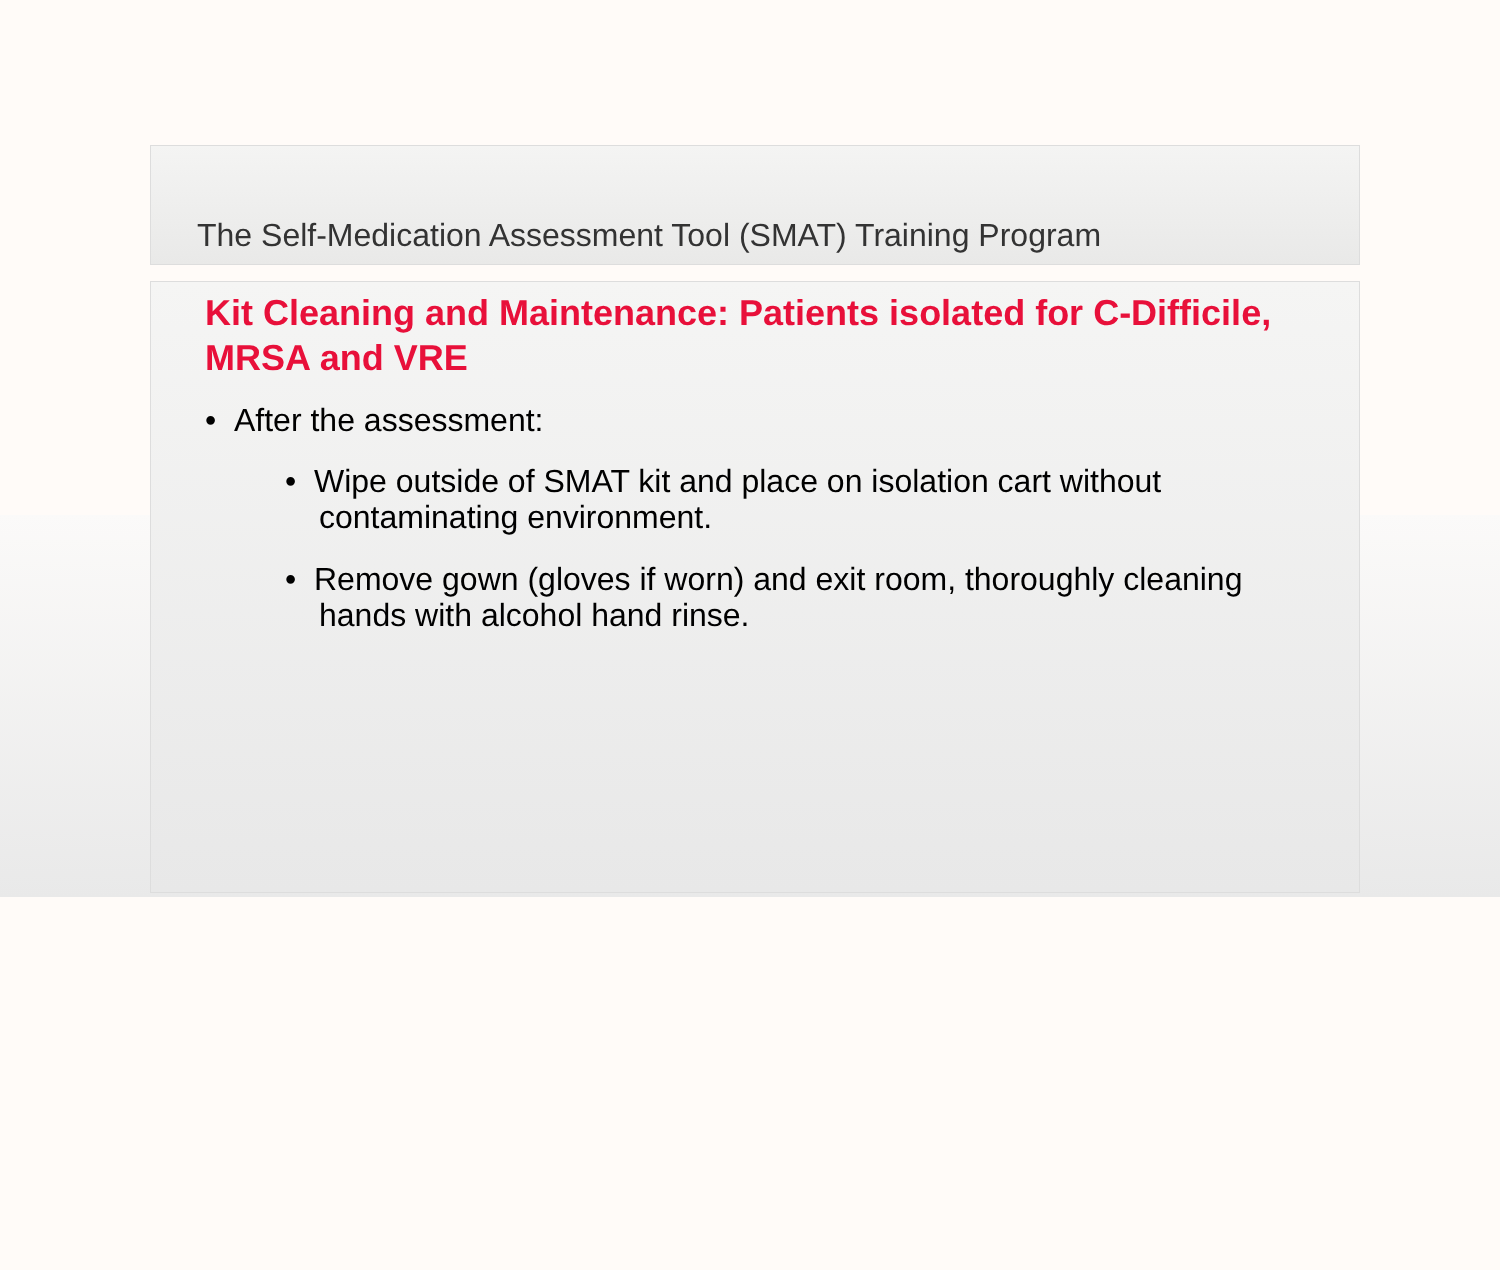The Self-Medication Assessment Tool (SMAT) Training Program
Kit Cleaning and Maintenance: Patients isolated for C-Difficile, MRSA and VRE
• After the assessment:
• Wipe outside of SMAT kit and place on isolation cart without contaminating environment.
• Remove gown (gloves if worn) and exit room, thoroughly cleaning hands with alcohol hand rinse.